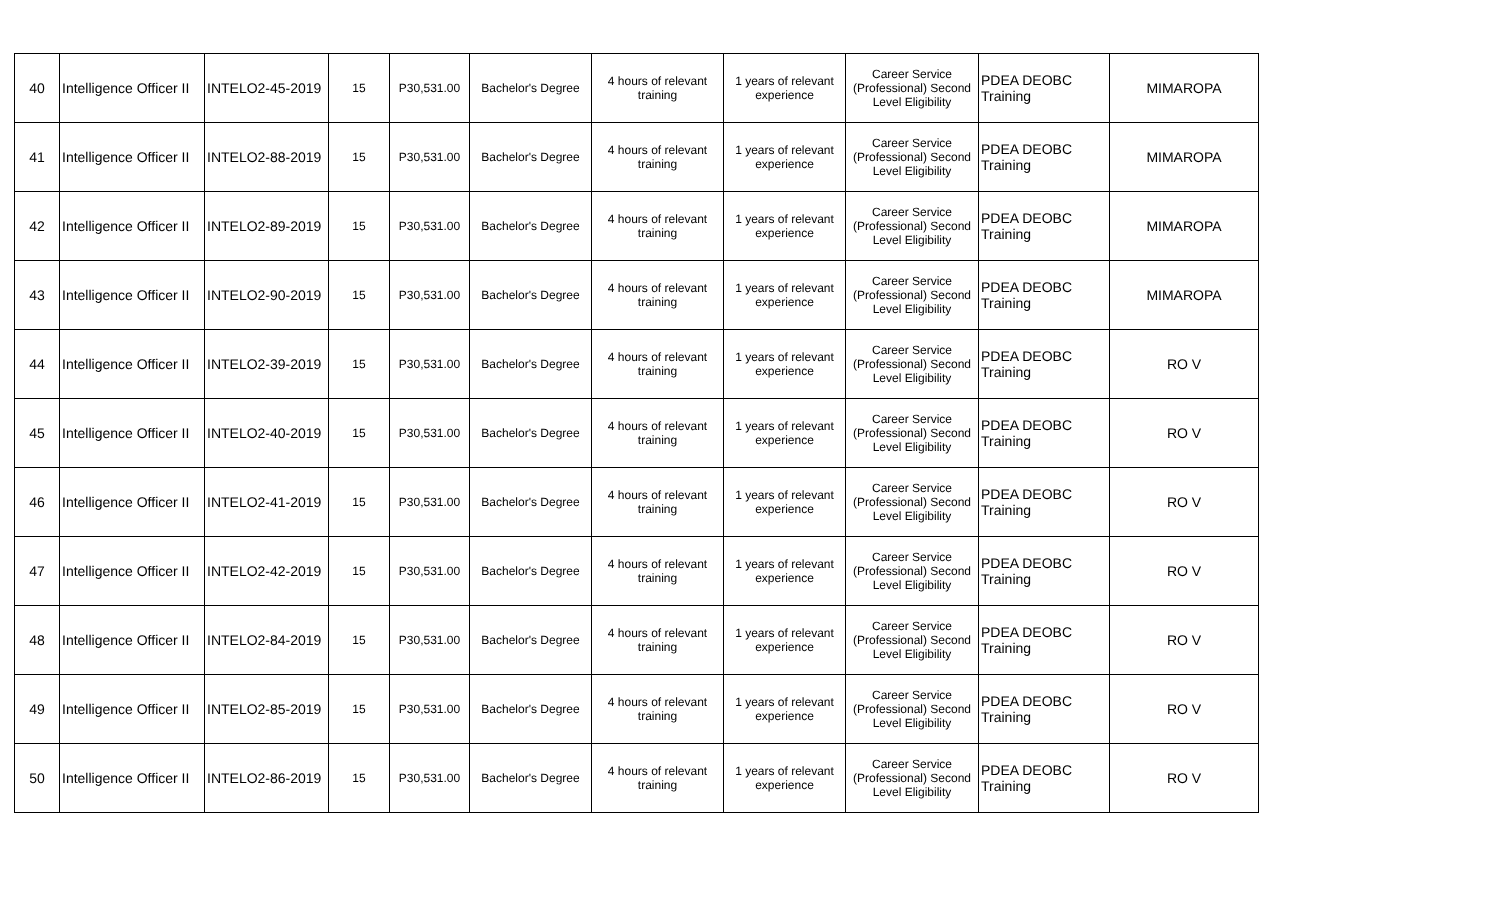| 40 | Intelligence Officer II | INTELO2-45-2019 | 15 | P30,531.00 | Bachelor's Degree | 4 hours of relevant training | 1 years of relevant experience | Career Service (Professional) Second Level Eligibility | PDEA DEOBC Training | MIMAROPA |
| 41 | Intelligence Officer II | INTELO2-88-2019 | 15 | P30,531.00 | Bachelor's Degree | 4 hours of relevant training | 1 years of relevant experience | Career Service (Professional) Second Level Eligibility | PDEA DEOBC Training | MIMAROPA |
| 42 | Intelligence Officer II | INTELO2-89-2019 | 15 | P30,531.00 | Bachelor's Degree | 4 hours of relevant training | 1 years of relevant experience | Career Service (Professional) Second Level Eligibility | PDEA DEOBC Training | MIMAROPA |
| 43 | Intelligence Officer II | INTELO2-90-2019 | 15 | P30,531.00 | Bachelor's Degree | 4 hours of relevant training | 1 years of relevant experience | Career Service (Professional) Second Level Eligibility | PDEA DEOBC Training | MIMAROPA |
| 44 | Intelligence Officer II | INTELO2-39-2019 | 15 | P30,531.00 | Bachelor's Degree | 4 hours of relevant training | 1 years of relevant experience | Career Service (Professional) Second Level Eligibility | PDEA DEOBC Training | RO V |
| 45 | Intelligence Officer II | INTELO2-40-2019 | 15 | P30,531.00 | Bachelor's Degree | 4 hours of relevant training | 1 years of relevant experience | Career Service (Professional) Second Level Eligibility | PDEA DEOBC Training | RO V |
| 46 | Intelligence Officer II | INTELO2-41-2019 | 15 | P30,531.00 | Bachelor's Degree | 4 hours of relevant training | 1 years of relevant experience | Career Service (Professional) Second Level Eligibility | PDEA DEOBC Training | RO V |
| 47 | Intelligence Officer II | INTELO2-42-2019 | 15 | P30,531.00 | Bachelor's Degree | 4 hours of relevant training | 1 years of relevant experience | Career Service (Professional) Second Level Eligibility | PDEA DEOBC Training | RO V |
| 48 | Intelligence Officer II | INTELO2-84-2019 | 15 | P30,531.00 | Bachelor's Degree | 4 hours of relevant training | 1 years of relevant experience | Career Service (Professional) Second Level Eligibility | PDEA DEOBC Training | RO V |
| 49 | Intelligence Officer II | INTELO2-85-2019 | 15 | P30,531.00 | Bachelor's Degree | 4 hours of relevant training | 1 years of relevant experience | Career Service (Professional) Second Level Eligibility | PDEA DEOBC Training | RO V |
| 50 | Intelligence Officer II | INTELO2-86-2019 | 15 | P30,531.00 | Bachelor's Degree | 4 hours of relevant training | 1 years of relevant experience | Career Service (Professional) Second Level Eligibility | PDEA DEOBC Training | RO V |